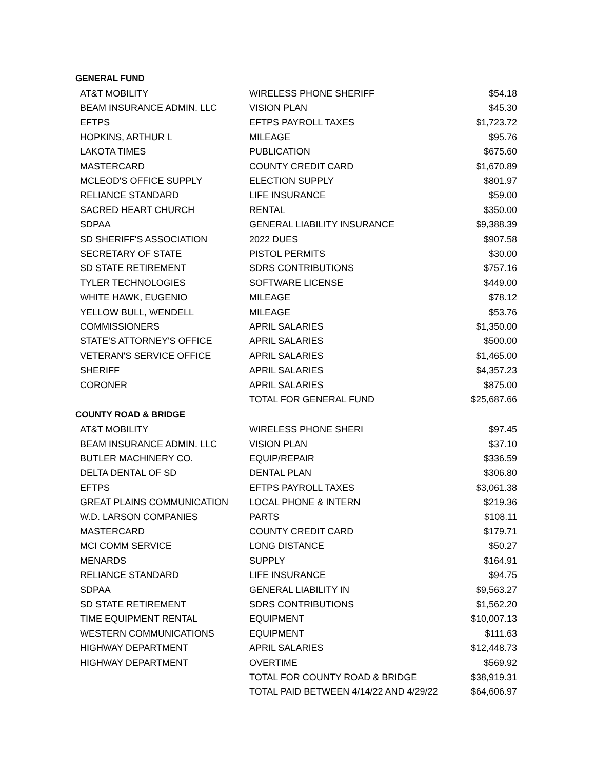| GENERAL FUND | | |
| --- | --- | --- |
| AT&T MOBILITY | WIRELESS PHONE SHERIFF | $54.18 |
| BEAM INSURANCE ADMIN. LLC | VISION PLAN | $45.30 |
| EFTPS | EFTPS PAYROLL TAXES | $1,723.72 |
| HOPKINS, ARTHUR L | MILEAGE | $95.76 |
| LAKOTA TIMES | PUBLICATION | $675.60 |
| MASTERCARD | COUNTY CREDIT CARD | $1,670.89 |
| MCLEOD'S OFFICE SUPPLY | ELECTION SUPPLY | $801.97 |
| RELIANCE STANDARD | LIFE INSURANCE | $59.00 |
| SACRED HEART CHURCH | RENTAL | $350.00 |
| SDPAA | GENERAL LIABILITY INSURANCE | $9,388.39 |
| SD SHERIFF'S ASSOCIATION | 2022 DUES | $907.58 |
| SECRETARY OF STATE | PISTOL PERMITS | $30.00 |
| SD STATE RETIREMENT | SDRS CONTRIBUTIONS | $757.16 |
| TYLER TECHNOLOGIES | SOFTWARE LICENSE | $449.00 |
| WHITE HAWK, EUGENIO | MILEAGE | $78.12 |
| YELLOW BULL, WENDELL | MILEAGE | $53.76 |
| COMMISSIONERS | APRIL SALARIES | $1,350.00 |
| STATE'S ATTORNEY'S OFFICE | APRIL SALARIES | $500.00 |
| VETERAN'S SERVICE OFFICE | APRIL SALARIES | $1,465.00 |
| SHERIFF | APRIL SALARIES | $4,357.23 |
| CORONER | APRIL SALARIES | $875.00 |
| | TOTAL FOR GENERAL FUND | $25,687.66 |
| COUNTY ROAD & BRIDGE | | |
| AT&T MOBILITY | WIRELESS PHONE SHERI | $97.45 |
| BEAM INSURANCE ADMIN. LLC | VISION PLAN | $37.10 |
| BUTLER MACHINERY CO. | EQUIP/REPAIR | $336.59 |
| DELTA DENTAL OF SD | DENTAL PLAN | $306.80 |
| EFTPS | EFTPS PAYROLL TAXES | $3,061.38 |
| GREAT PLAINS COMMUNICATION | LOCAL PHONE & INTERN | $219.36 |
| W.D. LARSON COMPANIES | PARTS | $108.11 |
| MASTERCARD | COUNTY CREDIT CARD | $179.71 |
| MCI COMM SERVICE | LONG DISTANCE | $50.27 |
| MENARDS | SUPPLY | $164.91 |
| RELIANCE STANDARD | LIFE INSURANCE | $94.75 |
| SDPAA | GENERAL LIABILITY IN | $9,563.27 |
| SD STATE RETIREMENT | SDRS CONTRIBUTIONS | $1,562.20 |
| TIME EQUIPMENT RENTAL | EQUIPMENT | $10,007.13 |
| WESTERN COMMUNICATIONS | EQUIPMENT | $111.63 |
| HIGHWAY DEPARTMENT | APRIL SALARIES | $12,448.73 |
| HIGHWAY DEPARTMENT | OVERTIME | $569.92 |
| | TOTAL FOR COUNTY ROAD & BRIDGE | $38,919.31 |
| | TOTAL PAID BETWEEN 4/14/22 AND 4/29/22 | $64,606.97 |